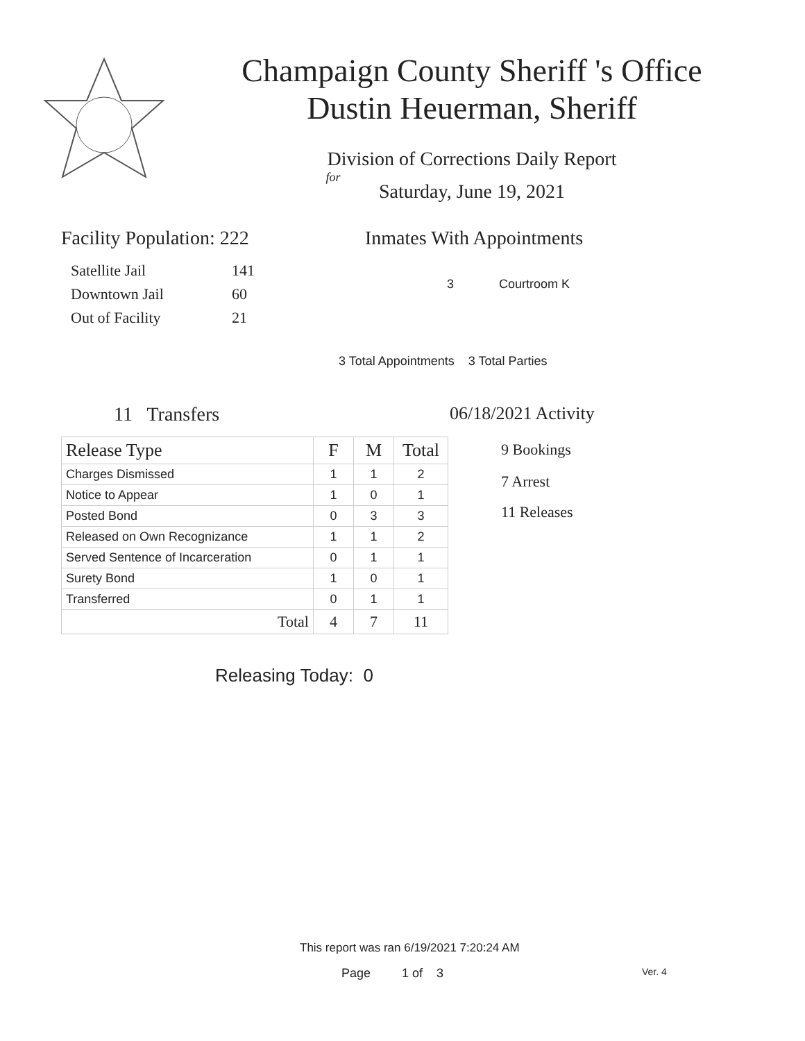Champaign County Sheriff 's Office
Dustin Heuerman, Sheriff
Division of Corrections Daily Report
for
Saturday, June 19, 2021
Facility Population: 222
| Satellite Jail | 141 |
| Downtown Jail | 60 |
| Out of Facility | 21 |
Inmates With Appointments
3 Courtroom K
3 Total Appointments 3 Total Parties
11 Transfers
| Release Type | F | M | Total |
| --- | --- | --- | --- |
| Charges Dismissed | 1 | 1 | 2 |
| Notice to Appear | 1 | 0 | 1 |
| Posted Bond | 0 | 3 | 3 |
| Released on Own Recognizance | 1 | 1 | 2 |
| Served Sentence of Incarceration | 0 | 1 | 1 |
| Surety Bond | 1 | 0 | 1 |
| Transferred | 0 | 1 | 1 |
| Total | 4 | 7 | 11 |
Releasing Today: 0
06/18/2021 Activity
9 Bookings
7 Arrest
11 Releases
This report was ran 6/19/2021 7:20:24 AM
Page 1 of 3 Ver. 4